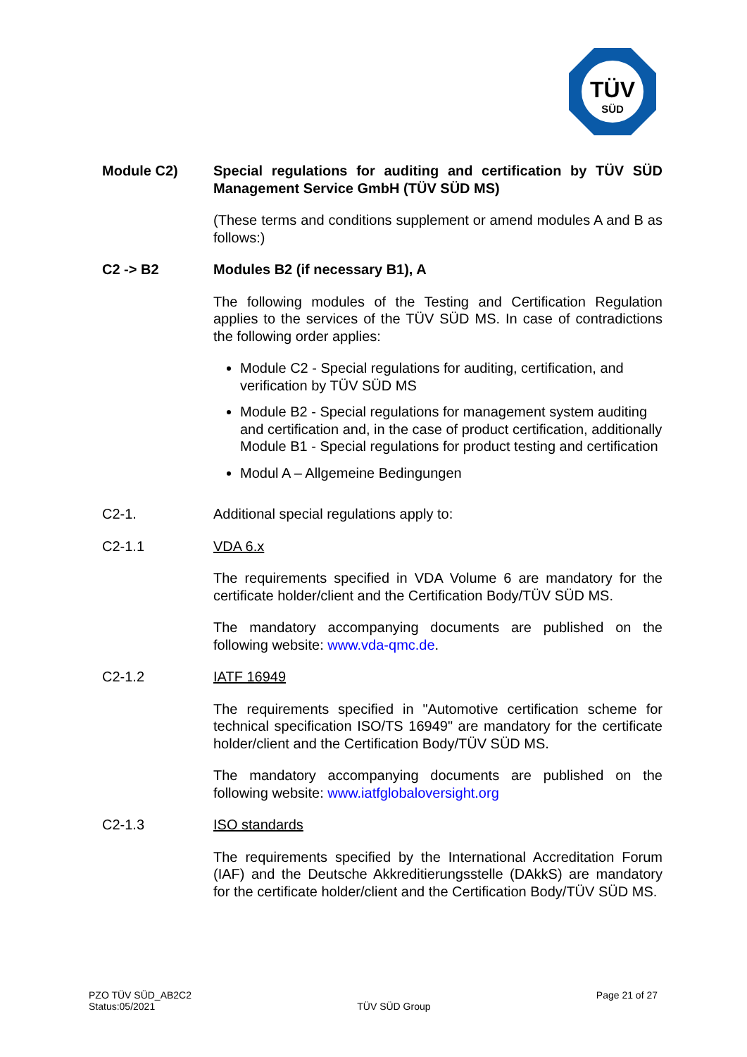TÜV
SÜD
Module C2) Special regulations for auditing and certification by TÜV SÜD Management Service GmbH (TÜV SÜD MS)
(These terms and conditions supplement or amend modules A and B as follows:)
C2 -> B2 Modules B2 (if necessary B1), A
The following modules of the Testing and Certification Regulation applies to the services of the TÜV SÜD MS. In case of contradictions the following order applies:
Module C2 - Special regulations for auditing, certification, and verification by TÜV SÜD MS
Module B2 - Special regulations for management system auditing and certification and, in the case of product certification, additionally Module B1 - Special regulations for product testing and certification
Modul A – Allgemeine Bedingungen
C2-1. Additional special regulations apply to:
C2-1.1 VDA 6.x
The requirements specified in VDA Volume 6 are mandatory for the certificate holder/client and the Certification Body/TÜV SÜD MS.
The mandatory accompanying documents are published on the following website: www.vda-qmc.de.
C2-1.2 IATF 16949
The requirements specified in "Automotive certification scheme for technical specification ISO/TS 16949" are mandatory for the certificate holder/client and the Certification Body/TÜV SÜD MS.
The mandatory accompanying documents are published on the following website: www.iatfglobaloversight.org
C2-1.3 ISO standards
The requirements specified by the International Accreditation Forum (IAF) and the Deutsche Akkreditierungsstelle (DAkkS) are mandatory for the certificate holder/client and the Certification Body/TÜV SÜD MS.
PZO TÜV SÜD_AB2C2
Status:05/2021
TÜV SÜD Group
Page 21 of 27